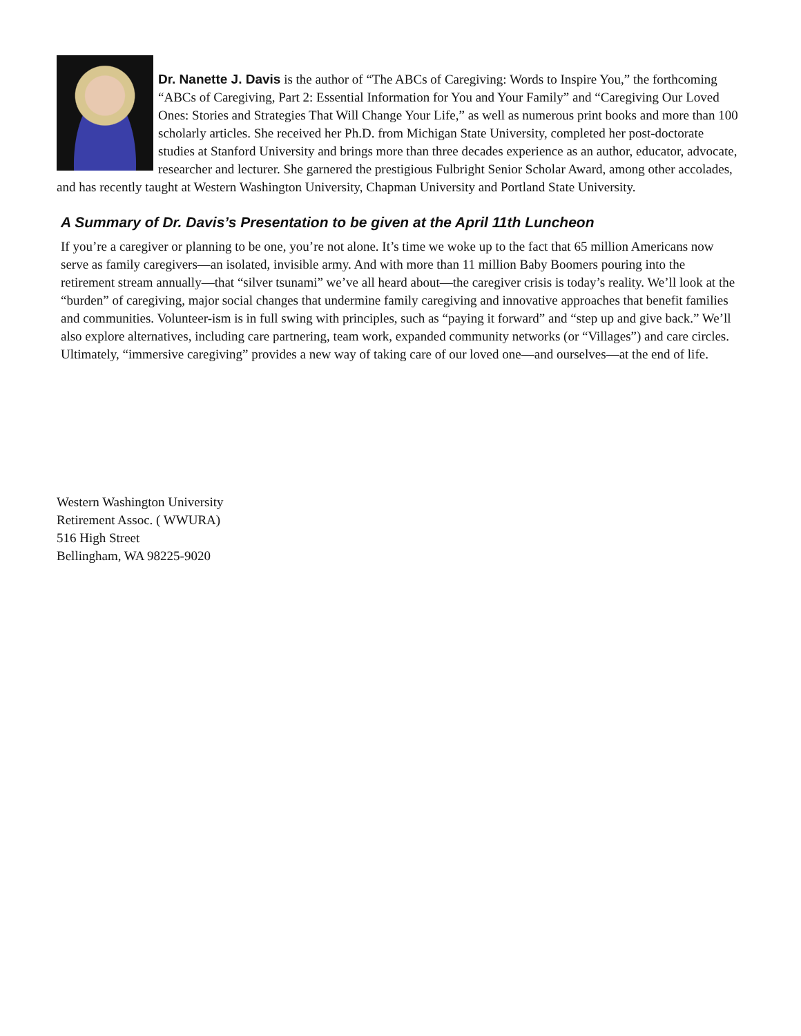Dr. Nanette J. Davis is the author of “The ABCs of Caregiving: Words to Inspire You,” the forthcoming “ABCs of Caregiving, Part 2: Essential Information for You and Your Family” and “Caregiving Our Loved Ones: Stories and Strategies That Will Change Your Life,” as well as numerous print books and more than 100 scholarly articles. She received her Ph.D. from Michigan State University, completed her post-doctorate studies at Stanford University and brings more than three decades experience as an author, educator, advocate, researcher and lecturer. She garnered the prestigious Fulbright Senior Scholar Award, among other accolades, and has recently taught at Western Washington University, Chapman University and Portland State University.
A Summary of Dr. Davis’s Presentation to be given at the April 11th Luncheon
If you’re a caregiver or planning to be one, you’re not alone. It’s time we woke up to the fact that 65 million Americans now serve as family caregivers—an isolated, invisible army. And with more than 11 million Baby Boomers pouring into the retirement stream annually—that “silver tsunami” we’ve all heard about—the caregiver crisis is today’s reality. We’ll look at the “burden” of caregiving, major social changes that undermine family caregiving and innovative approaches that benefit families and communities. Volunteer-ism is in full swing with principles, such as “paying it forward” and “step up and give back.” We’ll also explore alternatives, including care partnering, team work, expanded community networks (or “Villages”) and care circles. Ultimately, “immersive caregiving” provides a new way of taking care of our loved one—and ourselves—at the end of life.
Western Washington University
Retirement Assoc. ( WWURA)
516 High Street
Bellingham, WA 98225-9020